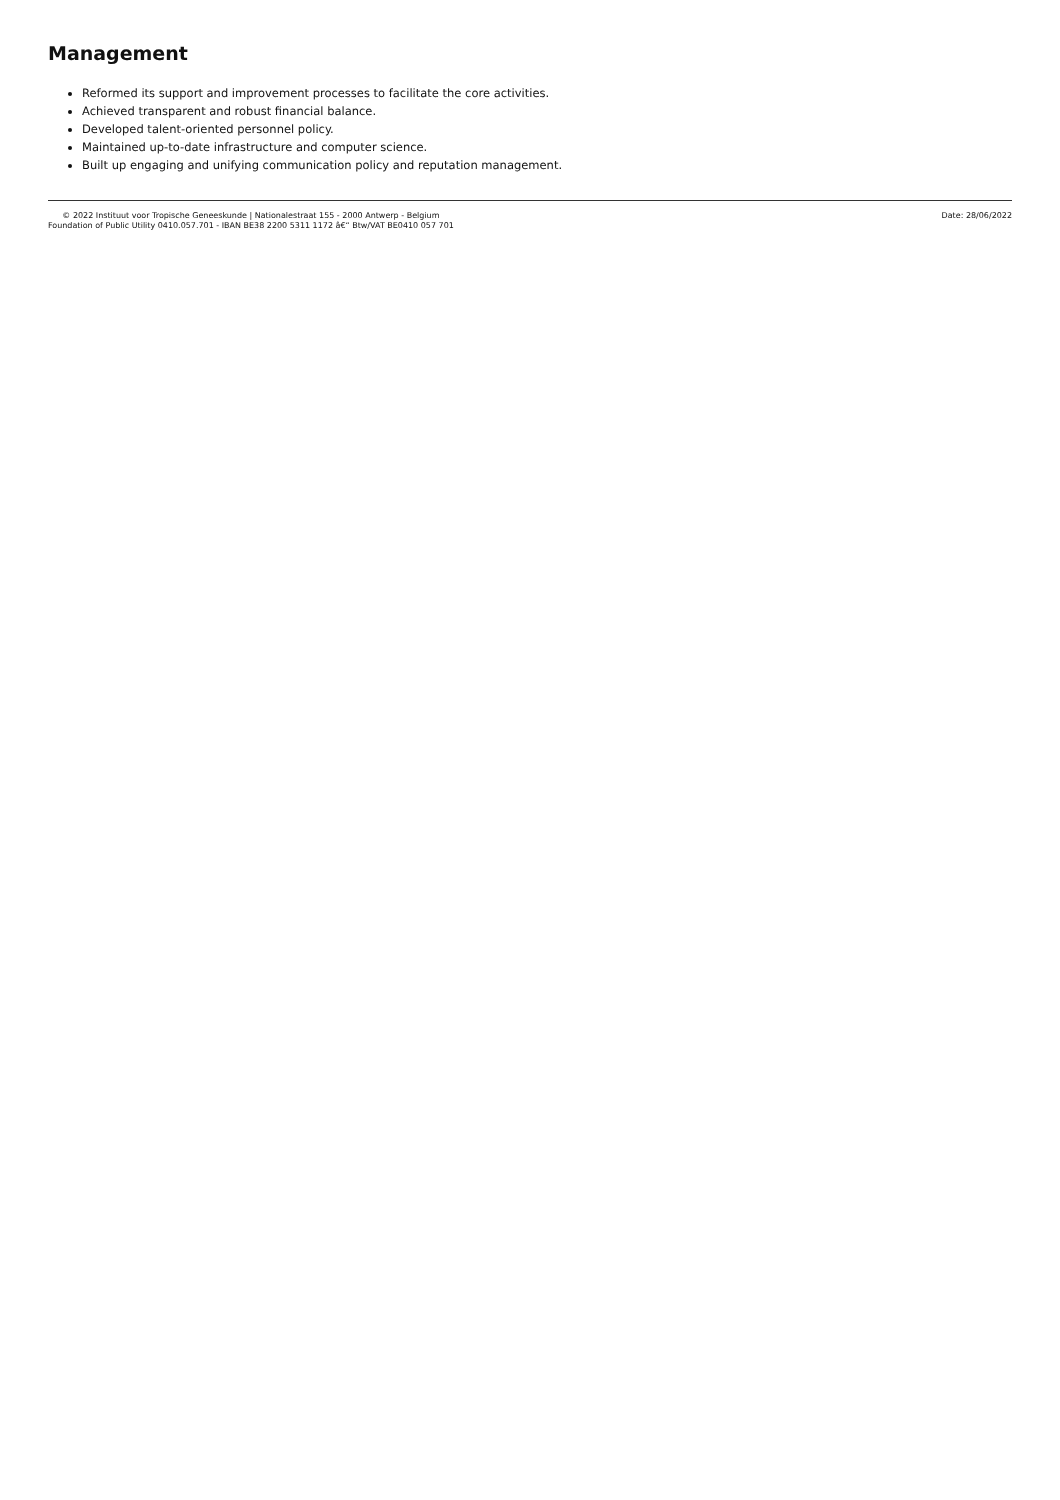Management
Reformed its support and improvement processes to facilitate the core activities.
Achieved transparent and robust financial balance.
Developed talent-oriented personnel policy.
Maintained up-to-date infrastructure and computer science.
Built up engaging and unifying communication policy and reputation management.
© 2022 Instituut voor Tropische Geneeskunde | Nationalestraat 155 - 2000 Antwerp - Belgium
Foundation of Public Utility 0410.057.701 - IBAN BE38 2200 5311 1172 â€“ Btw/VAT BE0410 057 701
Date: 28/06/2022